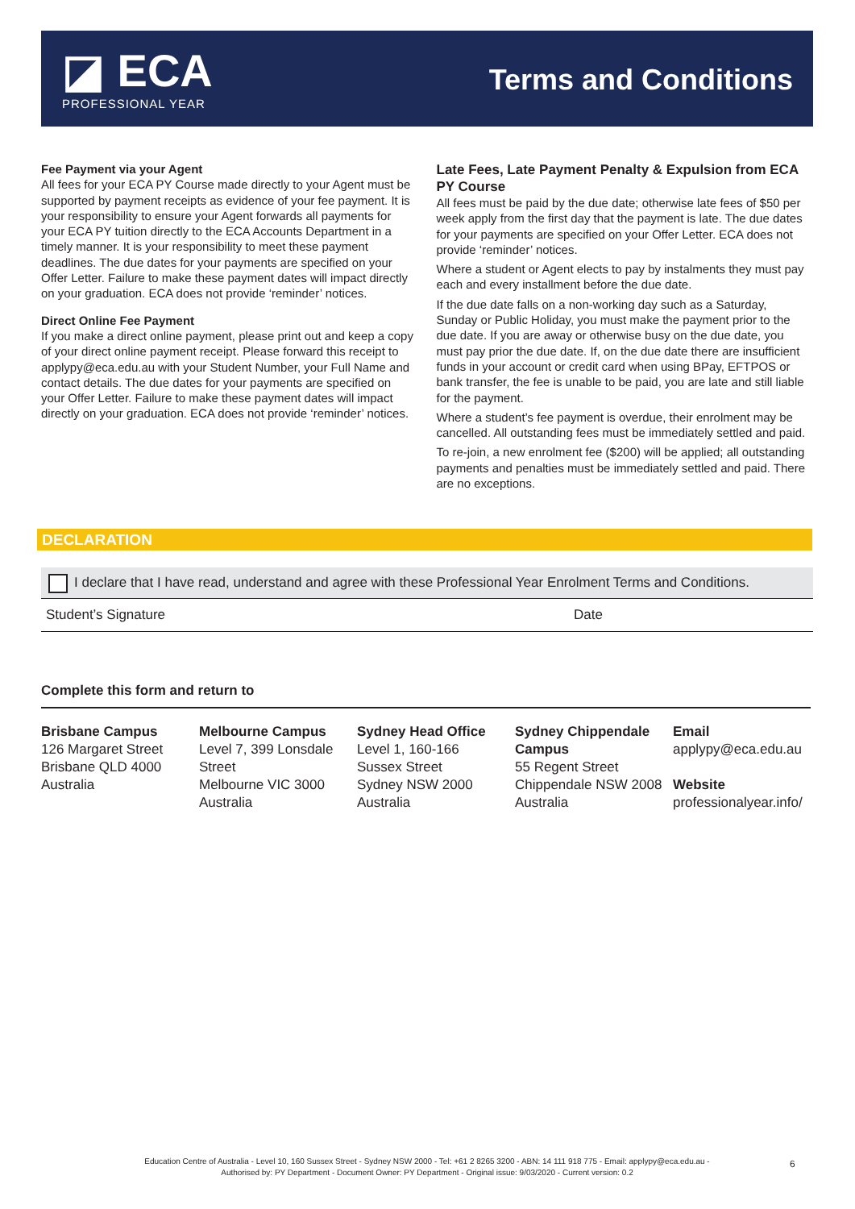◪ ECA
PROFESSIONAL YEAR
Terms and Conditions
Fee Payment via your Agent
All fees for your ECA PY Course made directly to your Agent must be supported by payment receipts as evidence of your fee payment. It is your responsibility to ensure your Agent forwards all payments for your ECA PY tuition directly to the ECA Accounts Department in a timely manner. It is your responsibility to meet these payment deadlines. The due dates for your payments are specified on your Offer Letter. Failure to make these payment dates will impact directly on your graduation. ECA does not provide ‘reminder’ notices.
Direct Online Fee Payment
If you make a direct online payment, please print out and keep a copy of your direct online payment receipt. Please forward this receipt to applypy@eca.edu.au with your Student Number, your Full Name and contact details. The due dates for your payments are specified on your Offer Letter. Failure to make these payment dates will impact directly on your graduation. ECA does not provide ‘reminder’ notices.
Late Fees, Late Payment Penalty & Expulsion from ECA PY Course
All fees must be paid by the due date; otherwise late fees of $50 per week apply from the first day that the payment is late. The due dates for your payments are specified on your Offer Letter. ECA does not provide ‘reminder’ notices.
Where a student or Agent elects to pay by instalments they must pay each and every installment before the due date.
If the due date falls on a non-working day such as a Saturday, Sunday or Public Holiday, you must make the payment prior to the due date. If you are away or otherwise busy on the due date, you must pay prior the due date. If, on the due date there are insufficient funds in your account or credit card when using BPay, EFTPOS or bank transfer, the fee is unable to be paid, you are late and still liable for the payment.
Where a student’s fee payment is overdue, their enrolment may be cancelled. All outstanding fees must be immediately settled and paid.
To re-join, a new enrolment fee ($200) will be applied; all outstanding payments and penalties must be immediately settled and paid. There are no exceptions.
DECLARATION
I declare that I have read, understand and agree with these Professional Year Enrolment Terms and Conditions.
Student’s Signature Date
Complete this form and return to
Brisbane Campus
126 Margaret Street
Brisbane QLD 4000
Australia
Melbourne Campus
Level 7, 399 Lonsdale Street
Melbourne VIC 3000
Australia
Sydney Head Office
Level 1, 160-166
Sussex Street
Sydney NSW 2000
Australia
Sydney Chippendale Campus
55 Regent Street
Chippendale NSW 2008
Australia
Email
applypy@eca.edu.au
Website
professionalyear.info/
Education Centre of Australia - Level 10, 160 Sussex Street - Sydney NSW 2000 - Tel: +61 2 8265 3200 - ABN: 14 111 918 775 - Email: applypy@eca.edu.au -
Authorised by: PY Department - Document Owner: PY Department - Original issue: 9/03/2020 - Current version: 0.2
6